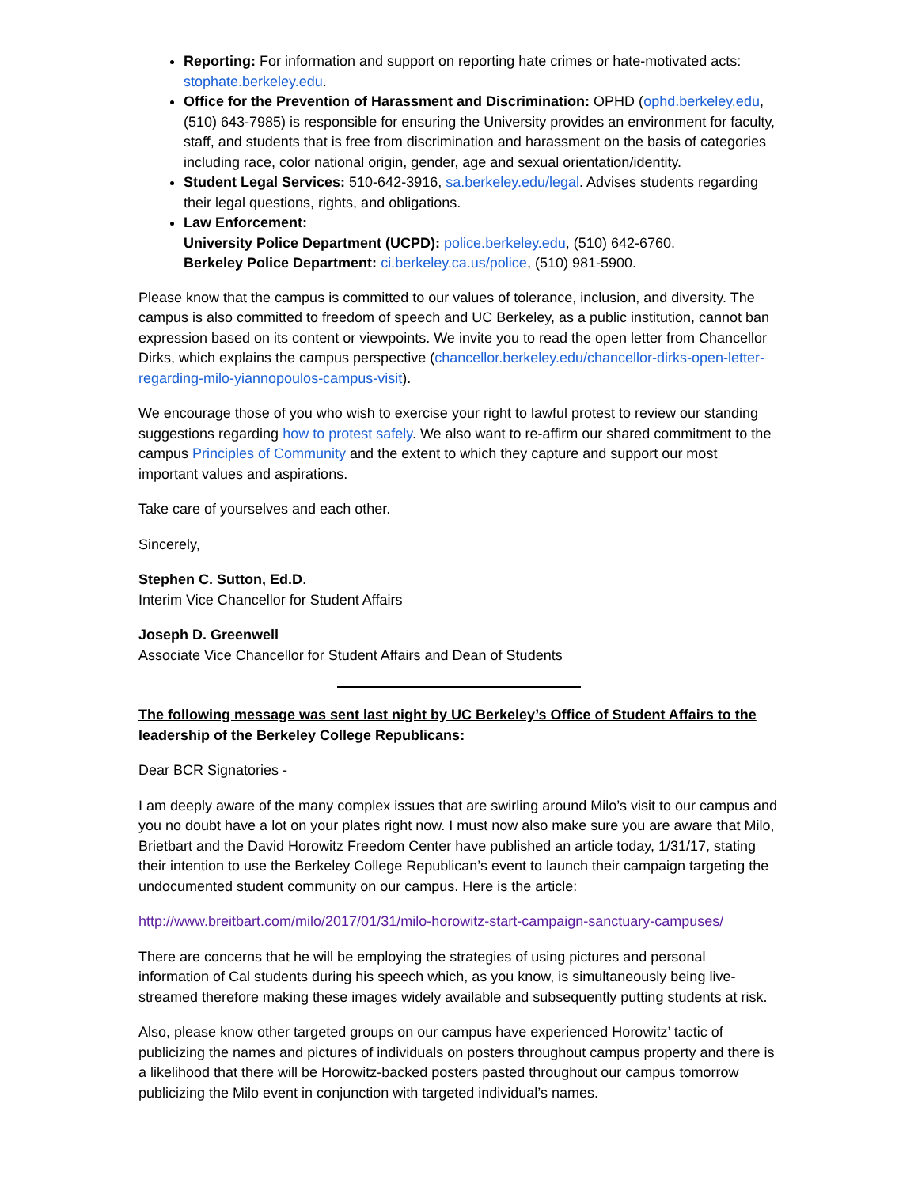Reporting: For information and support on reporting hate crimes or hate-motivated acts: stophate.berkeley.edu.
Office for the Prevention of Harassment and Discrimination: OPHD (ophd.berkeley.edu, (510) 643-7985) is responsible for ensuring the University provides an environment for faculty, staff, and students that is free from discrimination and harassment on the basis of categories including race, color national origin, gender, age and sexual orientation/identity.
Student Legal Services: 510-642-3916, sa.berkeley.edu/legal. Advises students regarding their legal questions, rights, and obligations.
Law Enforcement:
University Police Department (UCPD): police.berkeley.edu, (510) 642-6760.
Berkeley Police Department: ci.berkeley.ca.us/police, (510) 981-5900.
Please know that the campus is committed to our values of tolerance, inclusion, and diversity. The campus is also committed to freedom of speech and UC Berkeley, as a public institution, cannot ban expression based on its content or viewpoints. We invite you to read the open letter from Chancellor Dirks, which explains the campus perspective (chancellor.berkeley.edu/chancellor-dirks-open-letter-regarding-milo-yiannopoulos-campus-visit).
We encourage those of you who wish to exercise your right to lawful protest to review our standing suggestions regarding how to protest safely. We also want to re-affirm our shared commitment to the campus Principles of Community and the extent to which they capture and support our most important values and aspirations.
Take care of yourselves and each other.
Sincerely,
Stephen C. Sutton, Ed.D.
Interim Vice Chancellor for Student Affairs
Joseph D. Greenwell
Associate Vice Chancellor for Student Affairs and Dean of Students
The following message was sent last night by UC Berkeley’s Office of Student Affairs to the leadership of the Berkeley College Republicans:
Dear BCR Signatories -
I am deeply aware of the many complex issues that are swirling around Milo’s visit to our campus and you no doubt have a lot on your plates right now. I must now also make sure you are aware that Milo, Brietbart and the David Horowitz Freedom Center have published an article today, 1/31/17, stating their intention to use the Berkeley College Republican’s event to launch their campaign targeting the undocumented student community on our campus. Here is the article:
http://www.breitbart.com/milo/2017/01/31/milo-horowitz-start-campaign-sanctuary-campuses/
There are concerns that he will be employing the strategies of using pictures and personal information of Cal students during his speech which, as you know, is simultaneously being live-streamed therefore making these images widely available and subsequently putting students at risk.
Also, please know other targeted groups on our campus have experienced Horowitz’ tactic of publicizing the names and pictures of individuals on posters throughout campus property and there is a likelihood that there will be Horowitz-backed posters pasted throughout our campus tomorrow publicizing the Milo event in conjunction with targeted individual’s names.